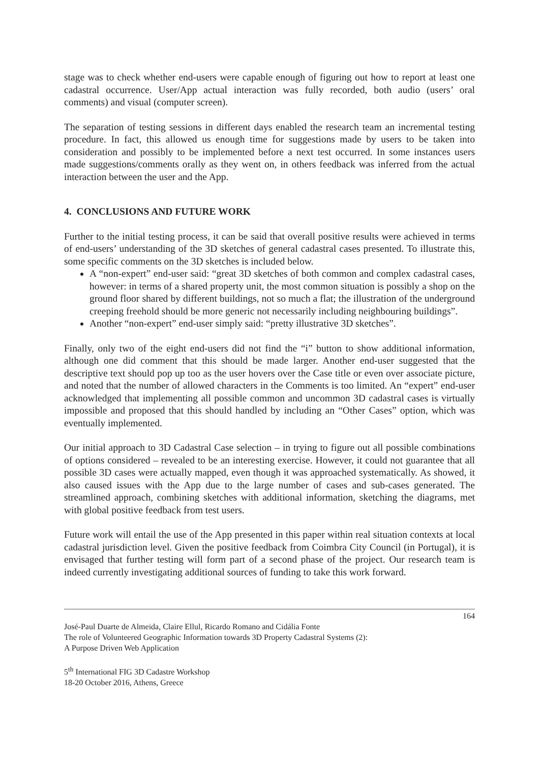stage was to check whether end-users were capable enough of figuring out how to report at least one cadastral occurrence. User/App actual interaction was fully recorded, both audio (users’ oral comments) and visual (computer screen).
The separation of testing sessions in different days enabled the research team an incremental testing procedure. In fact, this allowed us enough time for suggestions made by users to be taken into consideration and possibly to be implemented before a next test occurred. In some instances users made suggestions/comments orally as they went on, in others feedback was inferred from the actual interaction between the user and the App.
4. CONCLUSIONS AND FUTURE WORK
Further to the initial testing process, it can be said that overall positive results were achieved in terms of end-users’ understanding of the 3D sketches of general cadastral cases presented. To illustrate this, some specific comments on the 3D sketches is included below.
A “non-expert” end-user said: “great 3D sketches of both common and complex cadastral cases, however: in terms of a shared property unit, the most common situation is possibly a shop on the ground floor shared by different buildings, not so much a flat; the illustration of the underground creeping freehold should be more generic not necessarily including neighbouring buildings”.
Another “non-expert” end-user simply said: “pretty illustrative 3D sketches”.
Finally, only two of the eight end-users did not find the “i” button to show additional information, although one did comment that this should be made larger. Another end-user suggested that the descriptive text should pop up too as the user hovers over the Case title or even over associate picture, and noted that the number of allowed characters in the Comments is too limited. An “expert” end-user acknowledged that implementing all possible common and uncommon 3D cadastral cases is virtually impossible and proposed that this should handled by including an “Other Cases” option, which was eventually implemented.
Our initial approach to 3D Cadastral Case selection – in trying to figure out all possible combinations of options considered – revealed to be an interesting exercise. However, it could not guarantee that all possible 3D cases were actually mapped, even though it was approached systematically. As showed, it also caused issues with the App due to the large number of cases and sub-cases generated. The streamlined approach, combining sketches with additional information, sketching the diagrams, met with global positive feedback from test users.
Future work will entail the use of the App presented in this paper within real situation contexts at local cadastral jurisdiction level. Given the positive feedback from Coimbra City Council (in Portugal), it is envisaged that further testing will form part of a second phase of the project. Our research team is indeed currently investigating additional sources of funding to take this work forward.
164
José-Paul Duarte de Almeida, Claire Ellul, Ricardo Romano and Cidália Fonte
The role of Volunteered Geographic Information towards 3D Property Cadastral Systems (2):
A Purpose Driven Web Application
5<sup>th</sup> International FIG 3D Cadastre Workshop
18-20 October 2016, Athens, Greece